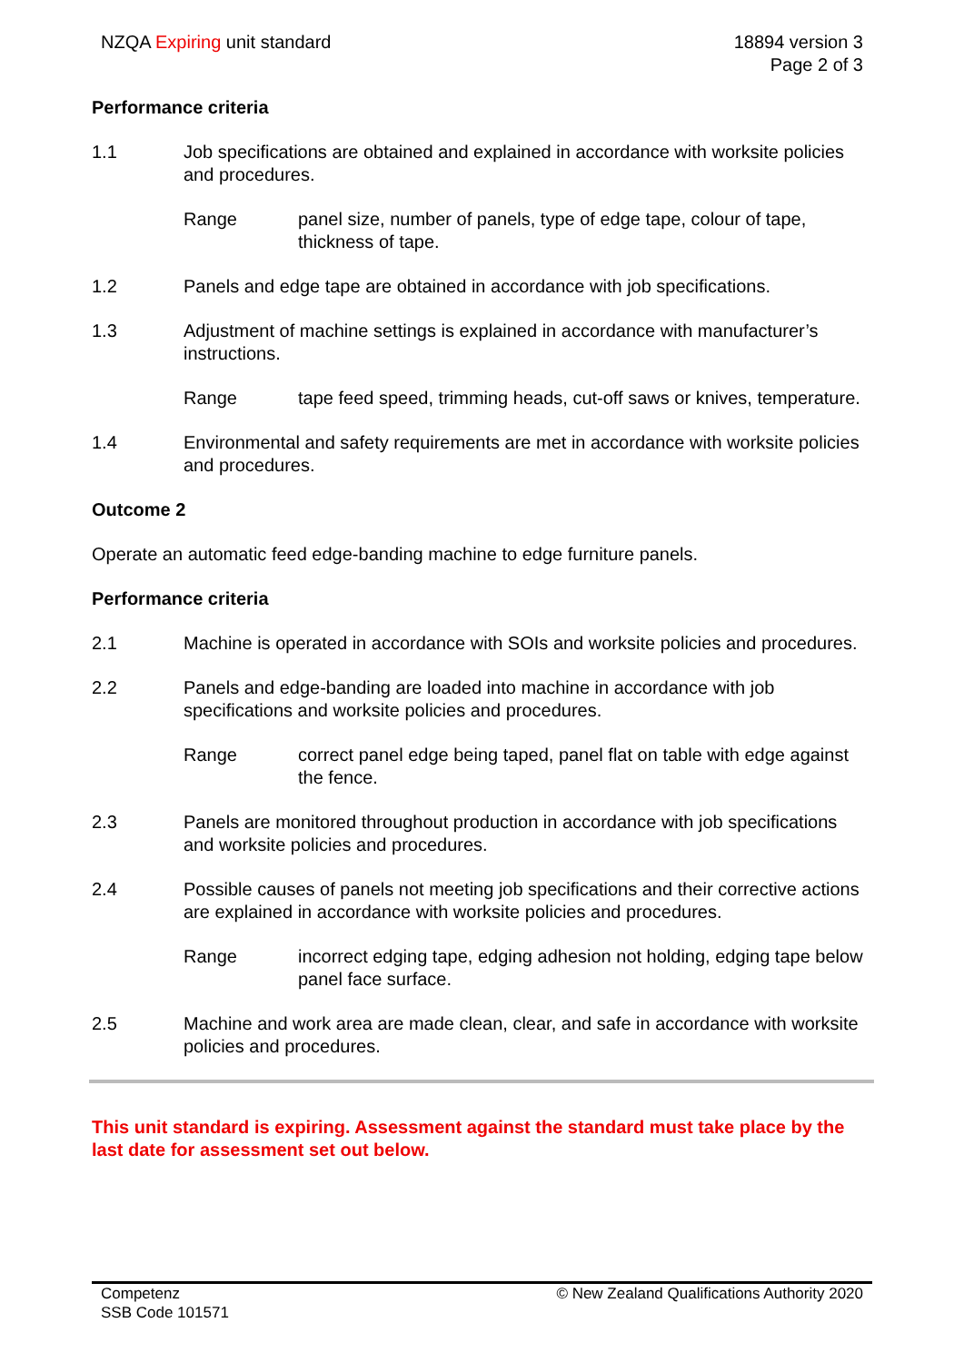NZQA Expiring unit standard 18894 version 3
Page 2 of 3
Performance criteria
1.1 Job specifications are obtained and explained in accordance with worksite policies and procedures.
Range panel size, number of panels, type of edge tape, colour of tape, thickness of tape.
1.2 Panels and edge tape are obtained in accordance with job specifications.
1.3 Adjustment of machine settings is explained in accordance with manufacturer’s instructions.
Range tape feed speed, trimming heads, cut-off saws or knives, temperature.
1.4 Environmental and safety requirements are met in accordance with worksite policies and procedures.
Outcome 2
Operate an automatic feed edge-banding machine to edge furniture panels.
Performance criteria
2.1 Machine is operated in accordance with SOIs and worksite policies and procedures.
2.2 Panels and edge-banding are loaded into machine in accordance with job specifications and worksite policies and procedures.
Range correct panel edge being taped, panel flat on table with edge against the fence.
2.3 Panels are monitored throughout production in accordance with job specifications and worksite policies and procedures.
2.4 Possible causes of panels not meeting job specifications and their corrective actions are explained in accordance with worksite policies and procedures.
Range incorrect edging tape, edging adhesion not holding, edging tape below panel face surface.
2.5 Machine and work area are made clean, clear, and safe in accordance with worksite policies and procedures.
This unit standard is expiring. Assessment against the standard must take place by the last date for assessment set out below.
Competenz
SSB Code 101571
© New Zealand Qualifications Authority 2020